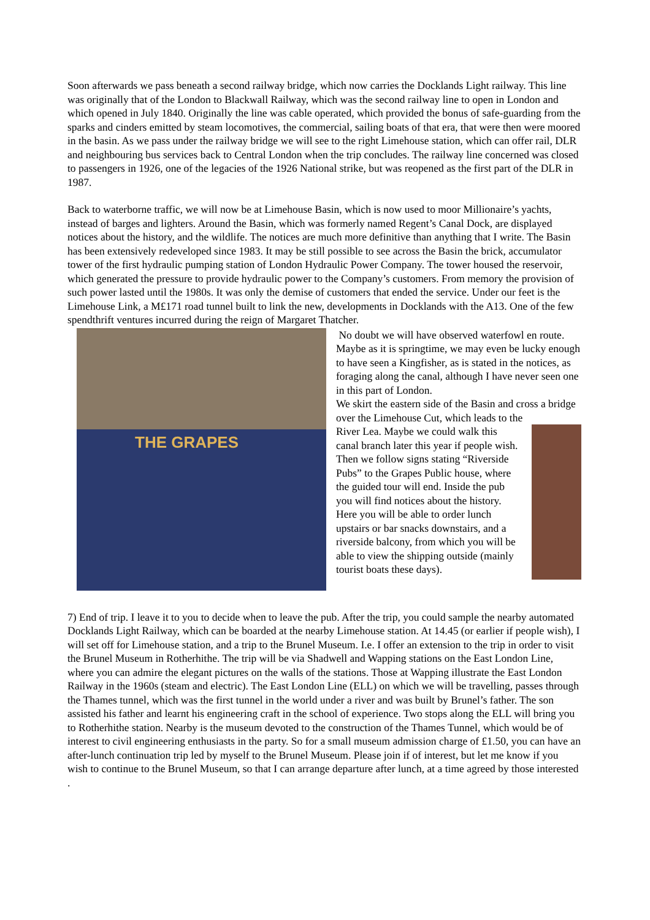Soon afterwards we pass beneath a second railway bridge, which now carries the Docklands Light railway. This line was originally that of the London to Blackwall Railway, which was the second railway line to open in London and which opened in July 1840. Originally the line was cable operated, which provided the bonus of safe-guarding from the sparks and cinders emitted by steam locomotives, the commercial, sailing boats of that era, that were then were moored in the basin. As we pass under the railway bridge we will see to the right Limehouse station, which can offer rail, DLR and neighbouring bus services back to Central London when the trip concludes. The railway line concerned was closed to passengers in 1926, one of the legacies of the 1926 National strike, but was reopened as the first part of the DLR in 1987.
Back to waterborne traffic, we will now be at Limehouse Basin, which is now used to moor Millionaire’s yachts, instead of barges and lighters. Around the Basin, which was formerly named Regent’s Canal Dock, are displayed notices about the history, and the wildlife. The notices are much more definitive than anything that I write. The Basin has been extensively redeveloped since 1983. It may be still possible to see across the Basin the brick, accumulator tower of the first hydraulic pumping station of London Hydraulic Power Company. The tower housed the reservoir, which generated the pressure to provide hydraulic power to the Company’s customers. From memory the provision of such power lasted until the 1980s. It was only the demise of customers that ended the service. Under our feet is the Limehouse Link, a M£171 road tunnel built to link the new, developments in Docklands with the A13. One of the few spendthrift ventures incurred during the reign of Margaret Thatcher.
THE GRAPES
No doubt we will have observed waterfowl en route. Maybe as it is springtime, we may even be lucky enough to have seen a Kingfisher, as is stated in the notices, as foraging along the canal, although I have never seen one in this part of London.
We skirt the eastern side of the Basin and cross a bridge over the Limehouse Cut, which leads to the
River Lea. Maybe we could walk this canal branch later this year if people wish. Then we follow signs stating “Riverside Pubs” to the Grapes Public house, where the guided tour will end. Inside the pub you will find notices about the history. Here you will be able to order lunch upstairs or bar snacks downstairs, and a riverside balcony, from which you will be able to view the shipping outside (mainly tourist boats these days).
7) End of trip. I leave it to you to decide when to leave the pub. After the trip, you could sample the nearby automated Docklands Light Railway, which can be boarded at the nearby Limehouse station. At 14.45 (or earlier if people wish), I will set off for Limehouse station, and a trip to the Brunel Museum. I.e. I offer an extension to the trip in order to visit the Brunel Museum in Rotherhithe. The trip will be via Shadwell and Wapping stations on the East London Line, where you can admire the elegant pictures on the walls of the stations. Those at Wapping illustrate the East London Railway in the 1960s (steam and electric). The East London Line (ELL) on which we will be travelling, passes through the Thames tunnel, which was the first tunnel in the world under a river and was built by Brunel’s father. The son assisted his father and learnt his engineering craft in the school of experience. Two stops along the ELL will bring you to Rotherhithe station. Nearby is the museum devoted to the construction of the Thames Tunnel, which would be of interest to civil engineering enthusiasts in the party. So for a small museum admission charge of £1.50, you can have an after-lunch continuation trip led by myself to the Brunel Museum. Please join if of interest, but let me know if you wish to continue to the Brunel Museum, so that I can arrange departure after lunch, at a time agreed by those interested .